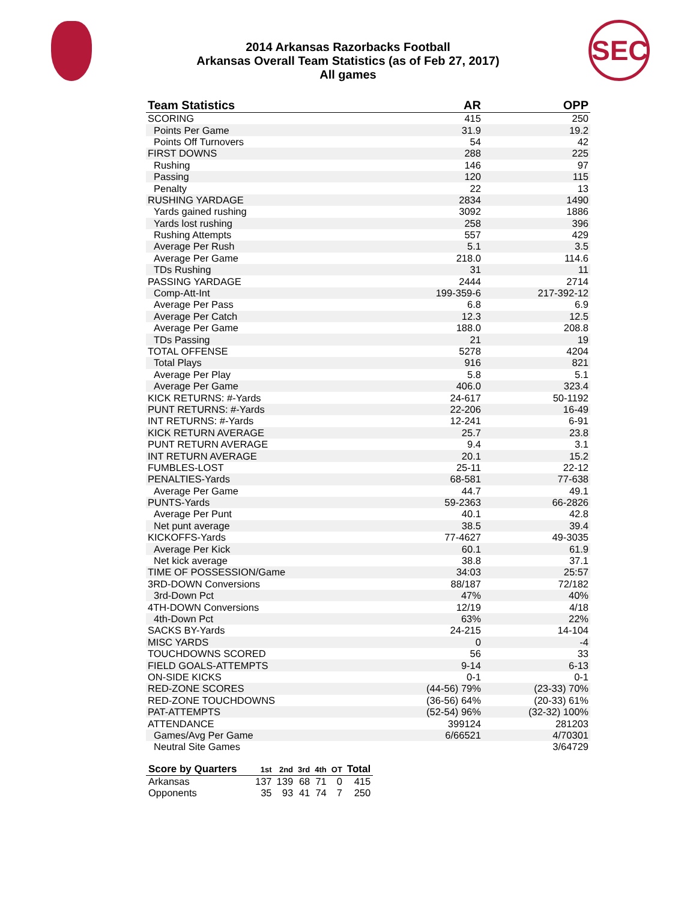SEC
2014 Arkansas Razorbacks Football
Arkansas Overall Team Statistics (as of Feb 27, 2017)
All games
| Team Statistics | AR | OPP |
| --- | --- | --- |
| SCORING | 415 | 250 |
| Points Per Game | 31.9 | 19.2 |
| Points Off Turnovers | 54 | 42 |
| FIRST DOWNS | 288 | 225 |
| Rushing | 146 | 97 |
| Passing | 120 | 115 |
| Penalty | 22 | 13 |
| RUSHING YARDAGE | 2834 | 1490 |
| Yards gained rushing | 3092 | 1886 |
| Yards lost rushing | 258 | 396 |
| Rushing Attempts | 557 | 429 |
| Average Per Rush | 5.1 | 3.5 |
| Average Per Game | 218.0 | 114.6 |
| TDs Rushing | 31 | 11 |
| PASSING YARDAGE | 2444 | 2714 |
| Comp-Att-Int | 199-359-6 | 217-392-12 |
| Average Per Pass | 6.8 | 6.9 |
| Average Per Catch | 12.3 | 12.5 |
| Average Per Game | 188.0 | 208.8 |
| TDs Passing | 21 | 19 |
| TOTAL OFFENSE | 5278 | 4204 |
| Total Plays | 916 | 821 |
| Average Per Play | 5.8 | 5.1 |
| Average Per Game | 406.0 | 323.4 |
| KICK RETURNS: #-Yards | 24-617 | 50-1192 |
| PUNT RETURNS: #-Yards | 22-206 | 16-49 |
| INT RETURNS: #-Yards | 12-241 | 6-91 |
| KICK RETURN AVERAGE | 25.7 | 23.8 |
| PUNT RETURN AVERAGE | 9.4 | 3.1 |
| INT RETURN AVERAGE | 20.1 | 15.2 |
| FUMBLES-LOST | 25-11 | 22-12 |
| PENALTIES-Yards | 68-581 | 77-638 |
| Average Per Game | 44.7 | 49.1 |
| PUNTS-Yards | 59-2363 | 66-2826 |
| Average Per Punt | 40.1 | 42.8 |
| Net punt average | 38.5 | 39.4 |
| KICKOFFS-Yards | 77-4627 | 49-3035 |
| Average Per Kick | 60.1 | 61.9 |
| Net kick average | 38.8 | 37.1 |
| TIME OF POSSESSION/Game | 34:03 | 25:57 |
| 3RD-DOWN Conversions | 88/187 | 72/182 |
| 3rd-Down Pct | 47% | 40% |
| 4TH-DOWN Conversions | 12/19 | 4/18 |
| 4th-Down Pct | 63% | 22% |
| SACKS BY-Yards | 24-215 | 14-104 |
| MISC YARDS | 0 | -4 |
| TOUCHDOWNS SCORED | 56 | 33 |
| FIELD GOALS-ATTEMPTS | 9-14 | 6-13 |
| ON-SIDE KICKS | 0-1 | 0-1 |
| RED-ZONE SCORES | (44-56) 79% | (23-33) 70% |
| RED-ZONE TOUCHDOWNS | (36-56) 64% | (20-33) 61% |
| PAT-ATTEMPTS | (52-54) 96% | (32-32) 100% |
| ATTENDANCE | 399124 | 281203 |
| Games/Avg Per Game | 6/66521 | 4/70301 |
| Neutral Site Games | | 3/64729 |
| Score by Quarters | 1st | 2nd | 3rd | 4th | OT | Total |
| --- | --- | --- | --- | --- | --- | --- |
| Arkansas | 137 | 139 | 68 | 71 | 0 | 415 |
| Opponents | 35 | 93 | 41 | 74 | 7 | 250 |